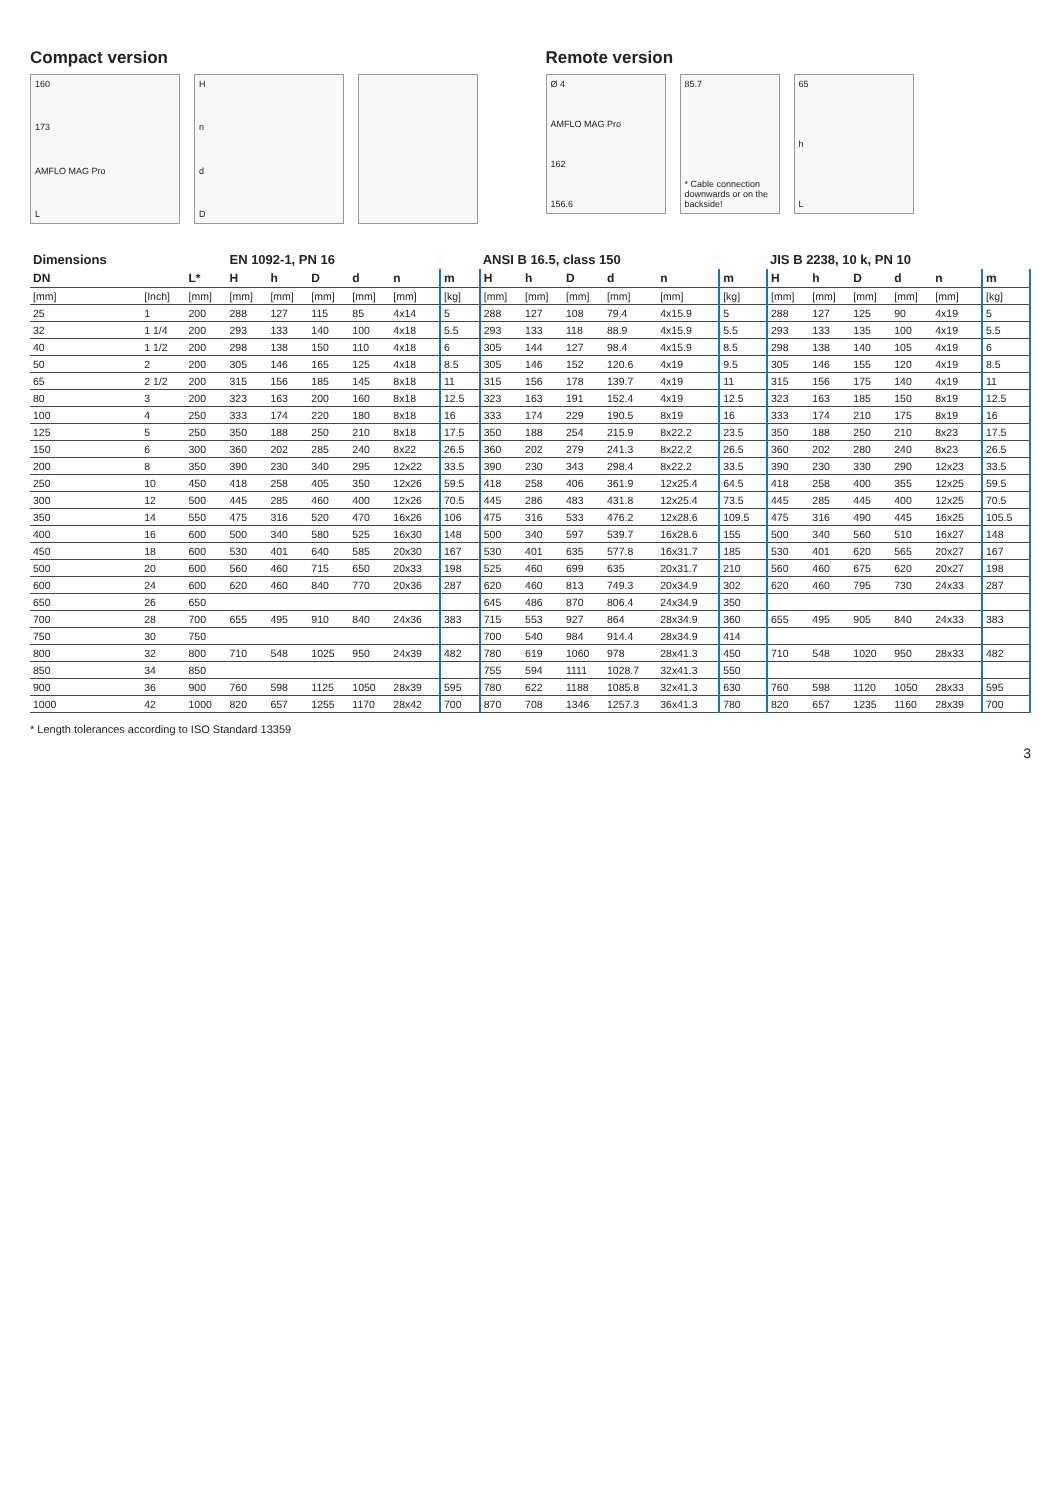Compact version
160
173
AMFLO MAG Pro
L
HndD
Remote version
Ø 4
AMFLO MAG Pro
162
156.6
85.7
* Cable connection downwards or on the backside!
65
hL
| Dimensions | | | EN 1092-1, PN 16 | | | | | | ANSI B 16.5, class 150 | | | | | | JIS B 2238, 10 k, PN 10 | | | | | |
| --- | --- | --- | --- | --- | --- | --- | --- | --- | --- | --- | --- | --- | --- | --- | --- | --- | --- | --- | --- | --- |
| DN | | L* | H | h | D | d | n | m | H | h | D | d | n | m | H | h | D | d | n | m |
| [mm] | [Inch] | [mm] | [mm] | [mm] | [mm] | [mm] | [mm] | [kg] | [mm] | [mm] | [mm] | [mm] | [mm] | [kg] | [mm] | [mm] | [mm] | [mm] | [mm] | [kg] |
| 25 | 1 | 200 | 288 | 127 | 115 | 85 | 4x14 | 5 | 288 | 127 | 108 | 79.4 | 4x15.9 | 5 | 288 | 127 | 125 | 90 | 4x19 | 5 |
| 32 | 1 1/4 | 200 | 293 | 133 | 140 | 100 | 4x18 | 5.5 | 293 | 133 | 118 | 88.9 | 4x15.9 | 5.5 | 293 | 133 | 135 | 100 | 4x19 | 5.5 |
| 40 | 1 1/2 | 200 | 298 | 138 | 150 | 110 | 4x18 | 6 | 305 | 144 | 127 | 98.4 | 4x15.9 | 8.5 | 298 | 138 | 140 | 105 | 4x19 | 6 |
| 50 | 2 | 200 | 305 | 146 | 165 | 125 | 4x18 | 8.5 | 305 | 146 | 152 | 120.6 | 4x19 | 9.5 | 305 | 146 | 155 | 120 | 4x19 | 8.5 |
| 65 | 2 1/2 | 200 | 315 | 156 | 185 | 145 | 8x18 | 11 | 315 | 156 | 178 | 139.7 | 4x19 | 11 | 315 | 156 | 175 | 140 | 4x19 | 11 |
| 80 | 3 | 200 | 323 | 163 | 200 | 160 | 8x18 | 12.5 | 323 | 163 | 191 | 152.4 | 4x19 | 12.5 | 323 | 163 | 185 | 150 | 8x19 | 12.5 |
| 100 | 4 | 250 | 333 | 174 | 220 | 180 | 8x18 | 16 | 333 | 174 | 229 | 190.5 | 8x19 | 16 | 333 | 174 | 210 | 175 | 8x19 | 16 |
| 125 | 5 | 250 | 350 | 188 | 250 | 210 | 8x18 | 17.5 | 350 | 188 | 254 | 215.9 | 8x22.2 | 23.5 | 350 | 188 | 250 | 210 | 8x23 | 17.5 |
| 150 | 6 | 300 | 360 | 202 | 285 | 240 | 8x22 | 26.5 | 360 | 202 | 279 | 241.3 | 8x22.2 | 26.5 | 360 | 202 | 280 | 240 | 8x23 | 26.5 |
| 200 | 8 | 350 | 390 | 230 | 340 | 295 | 12x22 | 33.5 | 390 | 230 | 343 | 298.4 | 8x22.2 | 33.5 | 390 | 230 | 330 | 290 | 12x23 | 33.5 |
| 250 | 10 | 450 | 418 | 258 | 405 | 350 | 12x26 | 59.5 | 418 | 258 | 406 | 361.9 | 12x25.4 | 64.5 | 418 | 258 | 400 | 355 | 12x25 | 59.5 |
| 300 | 12 | 500 | 445 | 285 | 460 | 400 | 12x26 | 70.5 | 445 | 286 | 483 | 431.8 | 12x25.4 | 73.5 | 445 | 285 | 445 | 400 | 12x25 | 70.5 |
| 350 | 14 | 550 | 475 | 316 | 520 | 470 | 16x26 | 106 | 475 | 316 | 533 | 476.2 | 12x28.6 | 109.5 | 475 | 316 | 490 | 445 | 16x25 | 105.5 |
| 400 | 16 | 600 | 500 | 340 | 580 | 525 | 16x30 | 148 | 500 | 340 | 597 | 539.7 | 16x28.6 | 155 | 500 | 340 | 560 | 510 | 16x27 | 148 |
| 450 | 18 | 600 | 530 | 401 | 640 | 585 | 20x30 | 167 | 530 | 401 | 635 | 577.8 | 16x31.7 | 185 | 530 | 401 | 620 | 565 | 20x27 | 167 |
| 500 | 20 | 600 | 560 | 460 | 715 | 650 | 20x33 | 198 | 525 | 460 | 699 | 635 | 20x31.7 | 210 | 560 | 460 | 675 | 620 | 20x27 | 198 |
| 600 | 24 | 600 | 620 | 460 | 840 | 770 | 20x36 | 287 | 620 | 460 | 813 | 749.3 | 20x34.9 | 302 | 620 | 460 | 795 | 730 | 24x33 | 287 |
| 650 | 26 | 650 | | | | | | | 645 | 486 | 870 | 806.4 | 24x34.9 | 350 | | | | | | |
| 700 | 28 | 700 | 655 | 495 | 910 | 840 | 24x36 | 383 | 715 | 553 | 927 | 864 | 28x34.9 | 360 | 655 | 495 | 905 | 840 | 24x33 | 383 |
| 750 | 30 | 750 | | | | | | | 700 | 540 | 984 | 914.4 | 28x34.9 | 414 | | | | | | |
| 800 | 32 | 800 | 710 | 548 | 1025 | 950 | 24x39 | 482 | 780 | 619 | 1060 | 978 | 28x41.3 | 450 | 710 | 548 | 1020 | 950 | 28x33 | 482 |
| 850 | 34 | 850 | | | | | | | 755 | 594 | 1111 | 1028.7 | 32x41.3 | 550 | | | | | | |
| 900 | 36 | 900 | 760 | 598 | 1125 | 1050 | 28x39 | 595 | 780 | 622 | 1188 | 1085.8 | 32x41.3 | 630 | 760 | 598 | 1120 | 1050 | 28x33 | 595 |
| 1000 | 42 | 1000 | 820 | 657 | 1255 | 1170 | 28x42 | 700 | 870 | 708 | 1346 | 1257.3 | 36x41.3 | 780 | 820 | 657 | 1235 | 1160 | 28x39 | 700 |
* Length tolerances according to ISO Standard 13359
3